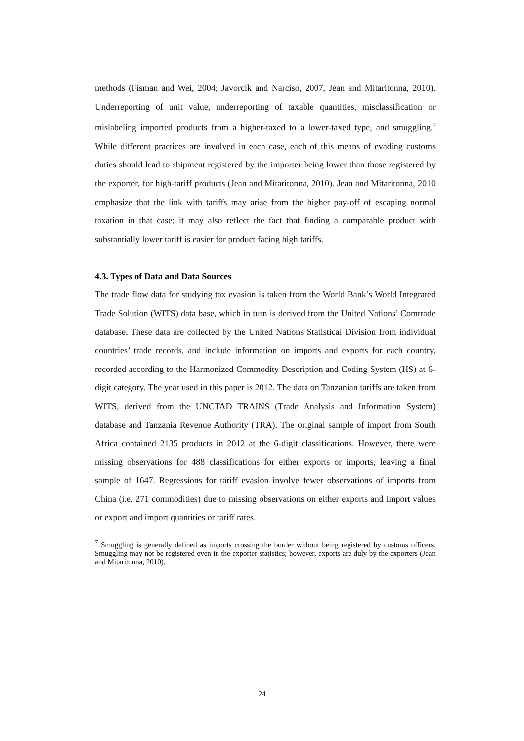methods (Fisman and Wei, 2004; Javorcik and Narciso, 2007, Jean and Mitaritonna, 2010). Underreporting of unit value, underreporting of taxable quantities, misclassification or mislabeling imported products from a higher-taxed to a lower-taxed type, and smuggling.<sup>7</sup> While different practices are involved in each case, each of this means of evading customs duties should lead to shipment registered by the importer being lower than those registered by the exporter, for high-tariff products (Jean and Mitaritonna, 2010). Jean and Mitaritonna, 2010 emphasize that the link with tariffs may arise from the higher pay-off of escaping normal taxation in that case; it may also reflect the fact that finding a comparable product with substantially lower tariff is easier for product facing high tariffs.
4.3. Types of Data and Data Sources
The trade flow data for studying tax evasion is taken from the World Bank’s World Integrated Trade Solution (WITS) data base, which in turn is derived from the United Nations’ Comtrade database. These data are collected by the United Nations Statistical Division from individual countries’ trade records, and include information on imports and exports for each country, recorded according to the Harmonized Commodity Description and Coding System (HS) at 6-digit category. The year used in this paper is 2012. The data on Tanzanian tariffs are taken from WITS, derived from the UNCTAD TRAINS (Trade Analysis and Information System) database and Tanzania Revenue Authority (TRA). The original sample of import from South Africa contained 2135 products in 2012 at the 6-digit classifications. However, there were missing observations for 488 classifications for either exports or imports, leaving a final sample of 1647. Regressions for tariff evasion involve fewer observations of imports from China (i.e. 271 commodities) due to missing observations on either exports and import values or export and import quantities or tariff rates.
<sup>7</sup> Smuggling is generally defined as imports crossing the border without being registered by customs officers. Smuggling may not be registered even in the exporter statistics; however, exports are duly by the exporters (Jean and Mitaritonna, 2010).
24